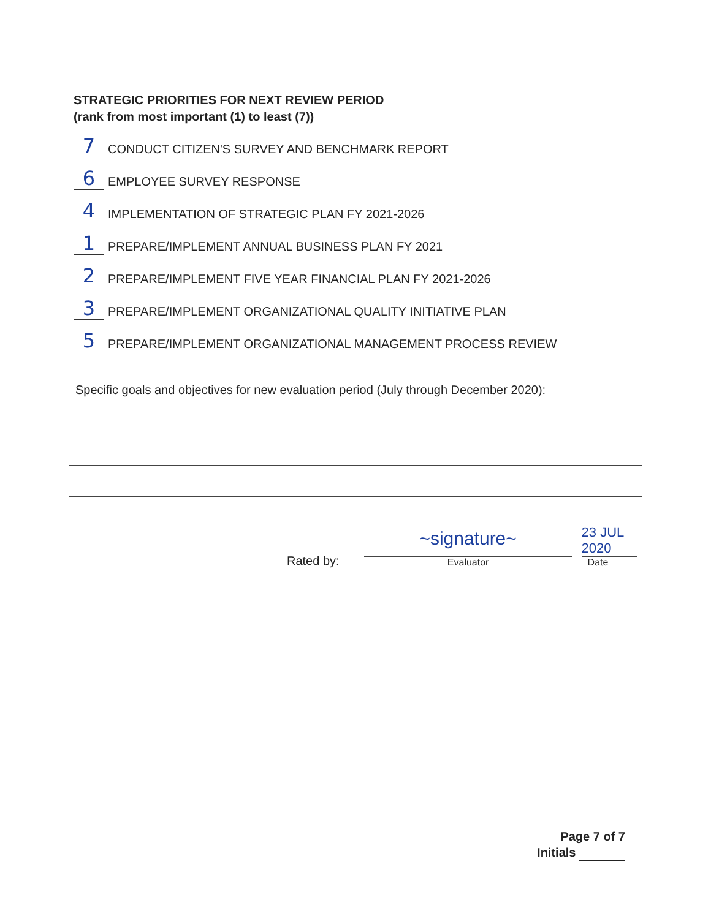STRATEGIC PRIORITIES FOR NEXT REVIEW PERIOD
(rank from most important (1) to least (7))
7 CONDUCT CITIZEN'S SURVEY AND BENCHMARK REPORT
6 EMPLOYEE SURVEY RESPONSE
4 IMPLEMENTATION OF STRATEGIC PLAN FY 2021-2026
1 PREPARE/IMPLEMENT ANNUAL BUSINESS PLAN FY 2021
2 PREPARE/IMPLEMENT FIVE YEAR FINANCIAL PLAN FY 2021-2026
3 PREPARE/IMPLEMENT ORGANIZATIONAL QUALITY INITIATIVE PLAN
5 PREPARE/IMPLEMENT ORGANIZATIONAL MANAGEMENT PROCESS REVIEW
Specific goals and objectives for new evaluation period (July through December 2020):
Rated by:
~signature~
Evaluator
23 JUL 2020
Date
Page 7 of 7
Initials